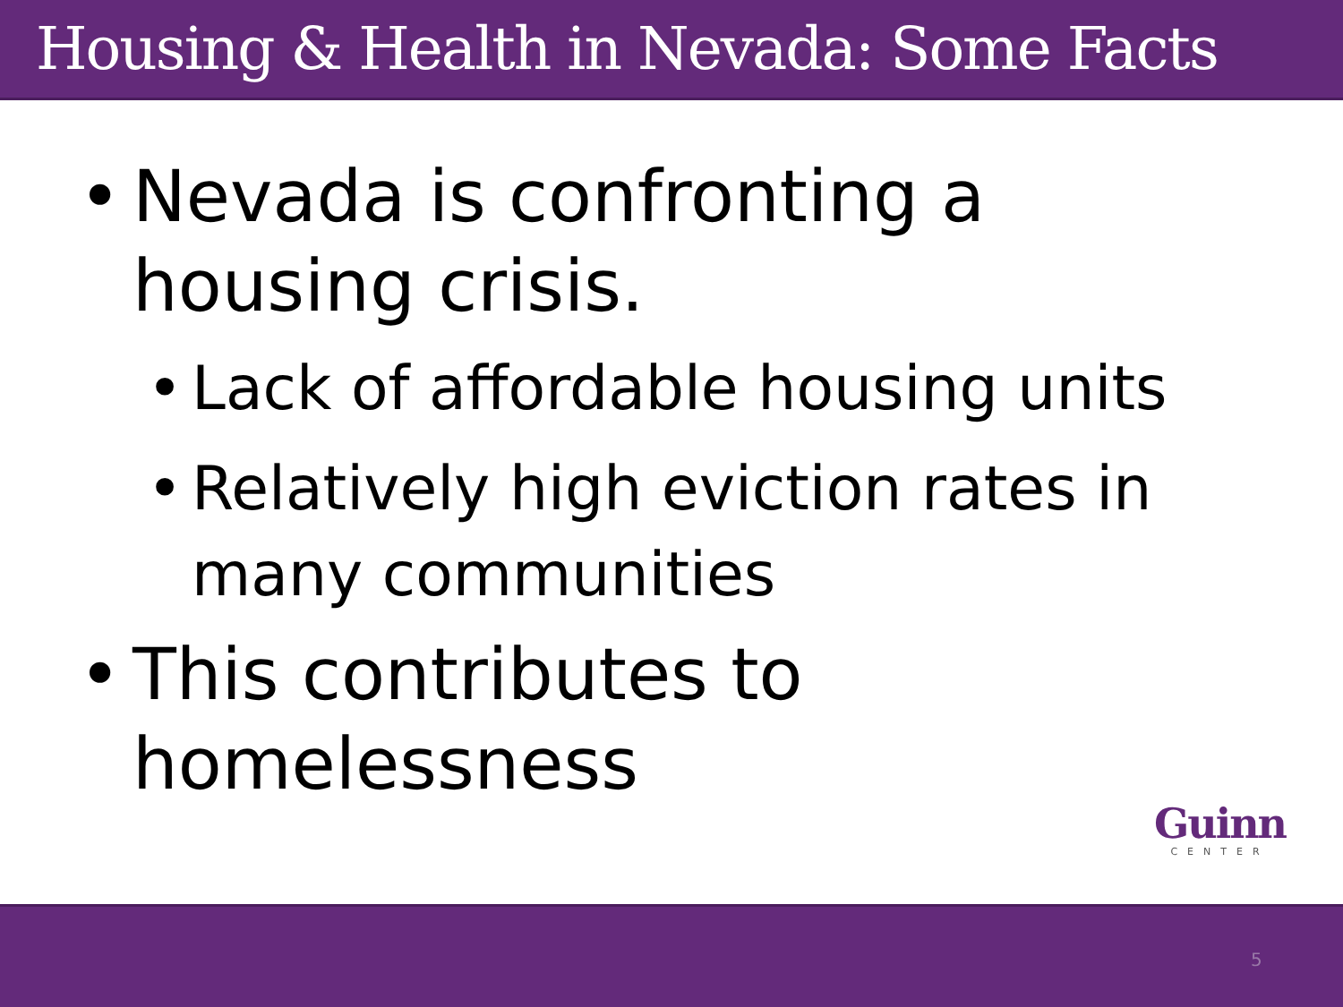Housing & Health in Nevada: Some Facts
• Nevada is confronting a housing crisis.
• Lack of affordable housing units
• Relatively high eviction rates in many communities
• This contributes to homelessness
Guinn
CENTER
5